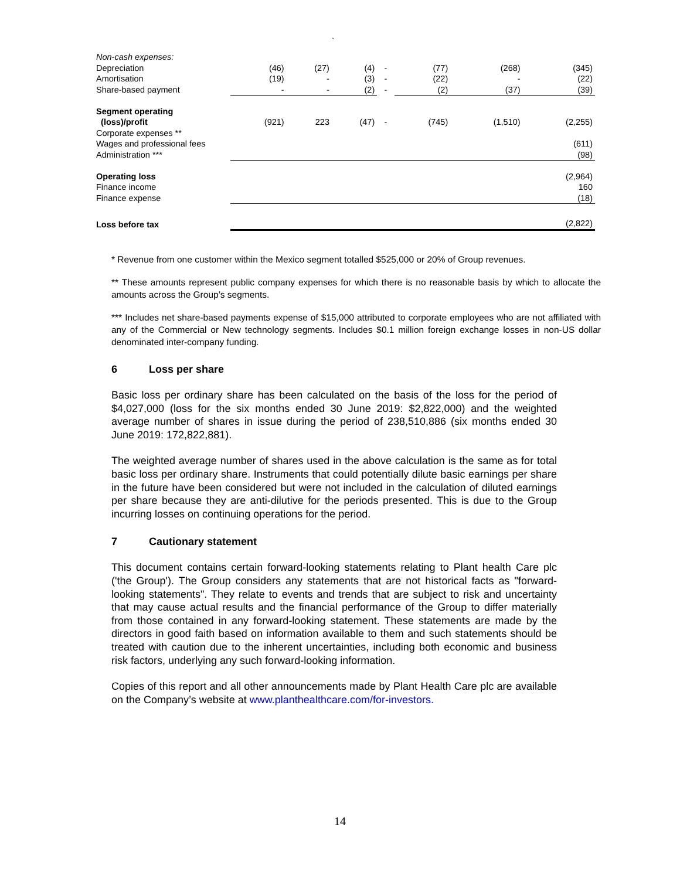`
| Non-cash expenses: | | | | | | | |
| Depreciation | (46) | (27) | (4) | - | (77) | (268) | (345) |
| Amortisation | (19) | - | (3) | - | (22) | - | (22) |
| Share-based payment | - | - | (2) | - | (2) | (37) | (39) |
| Segment operating | | | | | | | |
| (loss)/profit | (921) | 223 | (47) | - | (745) | (1,510) | (2,255) |
| Corporate expenses ** | | | | | | | |
| Wages and professional fees | | | | | | | (611) |
| Administration *** | | | | | | | (98) |
| Operating loss | | | | | | | (2,964) |
| Finance income | | | | | | | 160 |
| Finance expense | | | | | | | (18) |
| Loss before tax | | | | | | | (2,822) |
* Revenue from one customer within the Mexico segment totalled $525,000 or 20% of Group revenues.
** These amounts represent public company expenses for which there is no reasonable basis by which to allocate the amounts across the Group’s segments.
*** Includes net share-based payments expense of $15,000 attributed to corporate employees who are not affiliated with any of the Commercial or New technology segments. Includes $0.1 million foreign exchange losses in non-US dollar denominated inter-company funding.
6 Loss per share
Basic loss per ordinary share has been calculated on the basis of the loss for the period of $4,027,000 (loss for the six months ended 30 June 2019: $2,822,000) and the weighted average number of shares in issue during the period of 238,510,886 (six months ended 30 June 2019: 172,822,881).
The weighted average number of shares used in the above calculation is the same as for total basic loss per ordinary share. Instruments that could potentially dilute basic earnings per share in the future have been considered but were not included in the calculation of diluted earnings per share because they are anti-dilutive for the periods presented. This is due to the Group incurring losses on continuing operations for the period.
7 Cautionary statement
This document contains certain forward-looking statements relating to Plant health Care plc ('the Group'). The Group considers any statements that are not historical facts as "forward-looking statements". They relate to events and trends that are subject to risk and uncertainty that may cause actual results and the financial performance of the Group to differ materially from those contained in any forward-looking statement. These statements are made by the directors in good faith based on information available to them and such statements should be treated with caution due to the inherent uncertainties, including both economic and business risk factors, underlying any such forward-looking information.
Copies of this report and all other announcements made by Plant Health Care plc are available on the Company’s website at www.planthealthcare.com/for-investors.
14